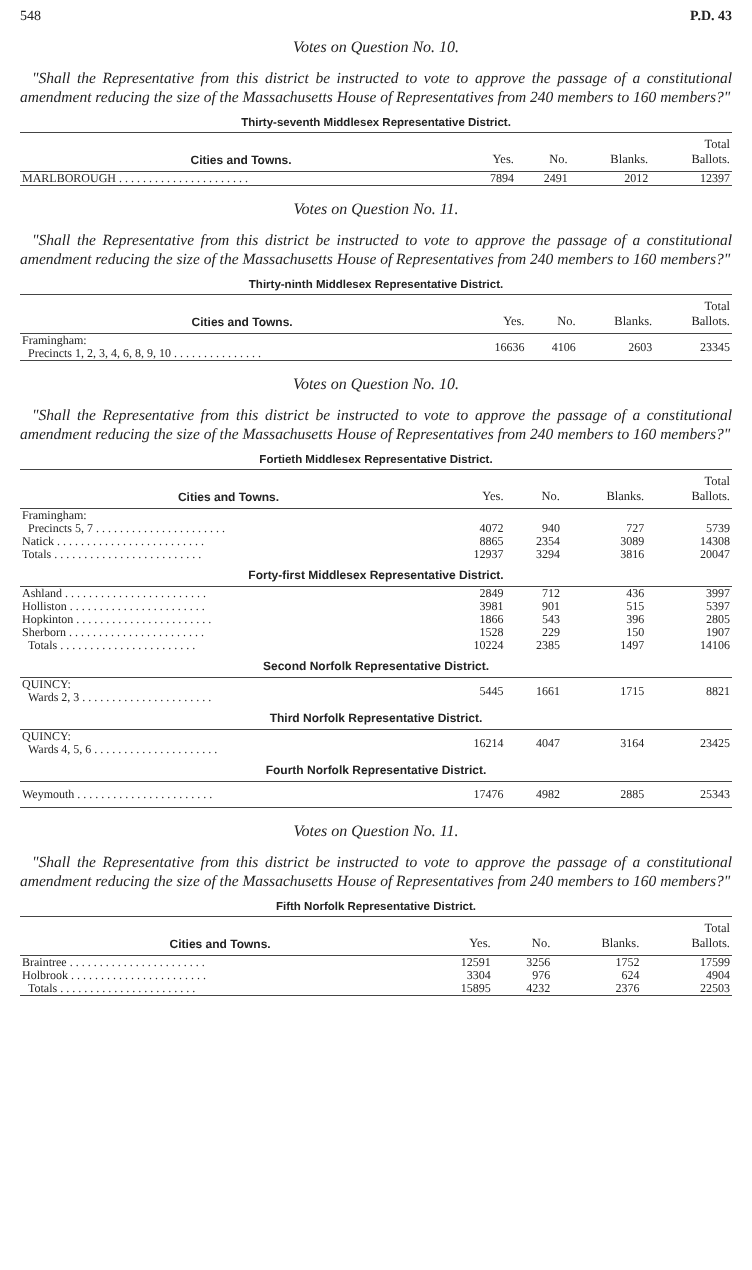548 P.D. 43
Votes on Question No. 10.
"Shall the Representative from this district be instructed to vote to approve the passage of a constitutional amendment reducing the size of the Massachusetts House of Representatives from 240 members to 160 members?"
Thirty-seventh Middlesex Representative District.
| Cities and Towns. | Yes. | No. | Blanks. | Total Ballots. |
| --- | --- | --- | --- | --- |
| MARLBOROUGH . . . . . . . . . . . . . . . . . . . . . . | 7894 | 2491 | 2012 | 12397 |
Votes on Question No. 11.
"Shall the Representative from this district be instructed to vote to approve the passage of a constitutional amendment reducing the size of the Massachusetts House of Representatives from 240 members to 160 members?"
Thirty-ninth Middlesex Representative District.
| Cities and Towns. | Yes. | No. | Blanks. | Total Ballots. |
| --- | --- | --- | --- | --- |
| Framingham: Precincts 1, 2, 3, 4, 6, 8, 9, 10 . . . . . . . . . . . . . . . | 16636 | 4106 | 2603 | 23345 |
Votes on Question No. 10.
"Shall the Representative from this district be instructed to vote to approve the passage of a constitutional amendment reducing the size of the Massachusetts House of Representatives from 240 members to 160 members?"
Fortieth Middlesex Representative District.
| Cities and Towns. | Yes. | No. | Blanks. | Total Ballots. |
| --- | --- | --- | --- | --- |
| Framingham: | | | | |
| Precincts 5, 7 . . . . . . . . . . . . . . . . . . . . . . | 4072 | 940 | 727 | 5739 |
| Natick . . . . . . . . . . . . . . . . . . . . . . . . . | 8865 | 2354 | 3089 | 14308 |
| Totals . . . . . . . . . . . . . . . . . . . . . . . . . | 12937 | 3294 | 3816 | 20047 |
| Forty-first Middlesex Representative District. | | | | |
| Ashland . . . . . . . . . . . . . . . . . . . . . . . . | 2849 | 712 | 436 | 3997 |
| Holliston . . . . . . . . . . . . . . . . . . . . . . . | 3981 | 901 | 515 | 5397 |
| Hopkinton . . . . . . . . . . . . . . . . . . . . . . . | 1866 | 543 | 396 | 2805 |
| Sherborn . . . . . . . . . . . . . . . . . . . . . . . | 1528 | 229 | 150 | 1907 |
| Totals . . . . . . . . . . . . . . . . . . . . . . . | 10224 | 2385 | 1497 | 14106 |
| Second Norfolk Representative District. | | | | |
| QUINCY: Wards 2, 3 . . . . . . . . . . . . . . . . . . . . . . | 5445 | 1661 | 1715 | 8821 |
| Third Norfolk Representative District. | | | | |
| QUINCY: Wards 4, 5, 6 . . . . . . . . . . . . . . . . . . . . . | 16214 | 4047 | 3164 | 23425 |
| Fourth Norfolk Representative District. | | | | |
| Weymouth . . . . . . . . . . . . . . . . . . . . . . . | 17476 | 4982 | 2885 | 25343 |
Votes on Question No. 11.
"Shall the Representative from this district be instructed to vote to approve the passage of a constitutional amendment reducing the size of the Massachusetts House of Representatives from 240 members to 160 members?"
Fifth Norfolk Representative District.
| Cities and Towns. | Yes. | No. | Blanks. | Total Ballots. |
| --- | --- | --- | --- | --- |
| Braintree . . . . . . . . . . . . . . . . . . . . . . . | 12591 | 3256 | 1752 | 17599 |
| Holbrook . . . . . . . . . . . . . . . . . . . . . . . | 3304 | 976 | 624 | 4904 |
| Totals . . . . . . . . . . . . . . . . . . . . . . . | 15895 | 4232 | 2376 | 22503 |